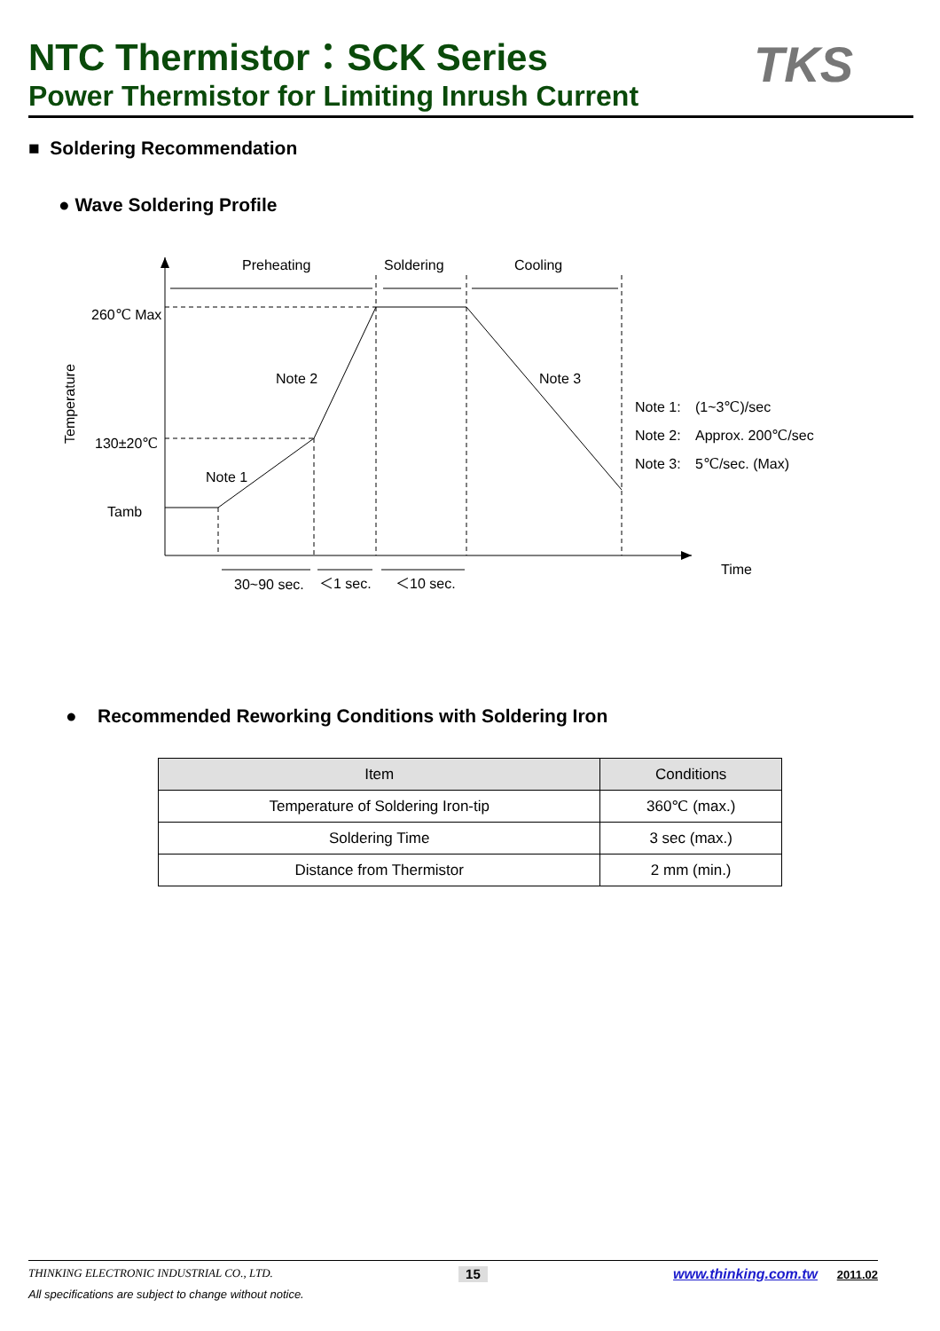NTC Thermistor：SCK Series
Power Thermistor for Limiting Inrush Current
TKS
■ Soldering Recommendation
● Wave Soldering Profile
Preheating
Soldering
Cooling
260℃ Max
130±20℃
Tamb
Note 2
Note 3
Note 1
Note 1:
(1~3℃)/sec
Note 2:
Approx. 200℃/sec
Note 3:
5℃/sec. (Max)
Time
30~90 sec.
＜1 sec.
＜10 sec.
Temperature
● Recommended Reworking Conditions with Soldering Iron
| Item | Conditions |
| --- | --- |
| Temperature of Soldering Iron-tip | 360℃ (max.) |
| Soldering Time | 3 sec (max.) |
| Distance from Thermistor | 2 mm (min.) |
THINKING ELECTRONIC INDUSTRIAL CO., LTD. 15 www.thinking.com.tw 2011.02
All specifications are subject to change without notice.